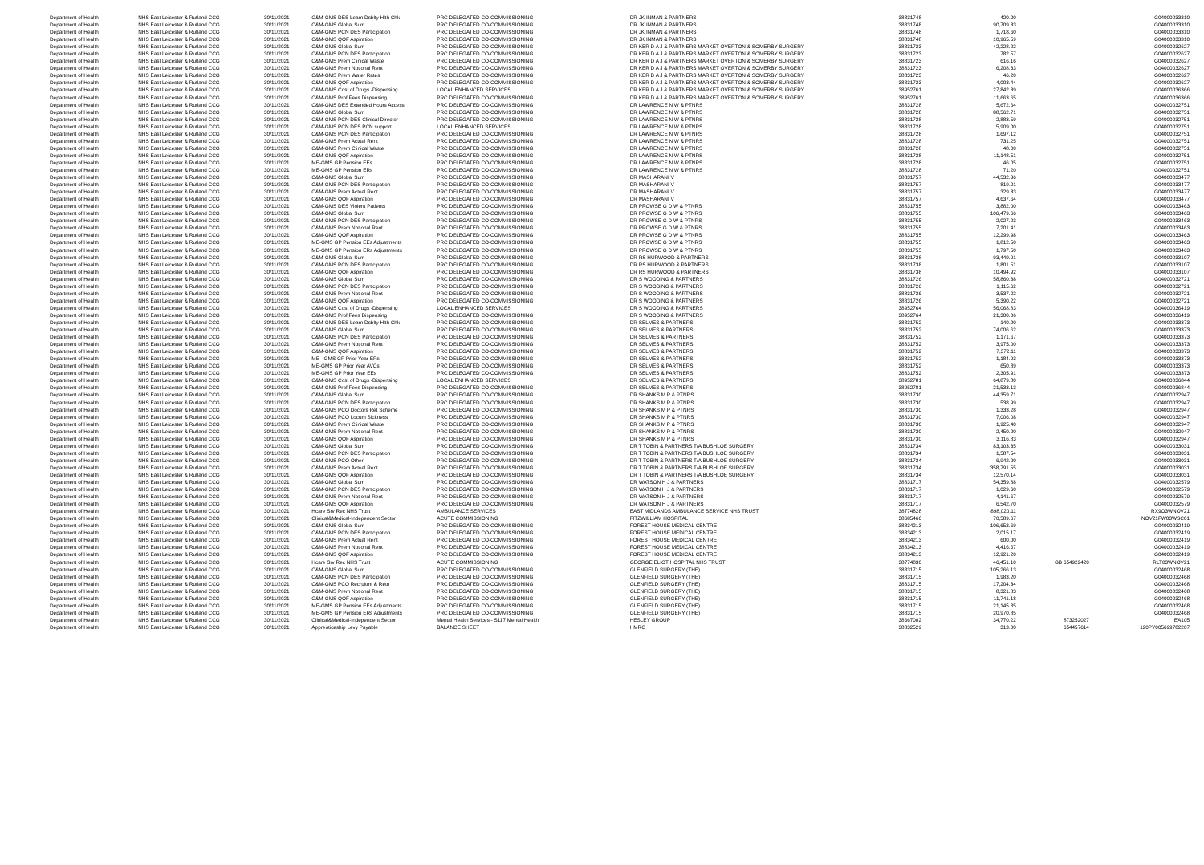| Department of Health | NHS East Leicester & Rutland CCG | 30/11/2021 | C&M-GMS DES Learn Dsblty Hlth Chk | PRC DELEGATED CO-COMMISSIONING | DR JK INMAN & PARTNERS | 38831748 | 420.00 | | G04000033310 |
| Department of Health | NHS East Leicester & Rutland CCG | 30/11/2021 | C&M-GMS Global Sum | PRC DELEGATED CO-COMMISSIONING | DR JK INMAN & PARTNERS | 38831748 | 90,709.33 | | G04000033310 |
| Department of Health | NHS East Leicester & Rutland CCG | 30/11/2021 | C&M-GMS PCN DES Participation | PRC DELEGATED CO-COMMISSIONING | DR JK INMAN & PARTNERS | 38831748 | 1,718.60 | | G04000033310 |
| Department of Health | NHS East Leicester & Rutland CCG | 30/11/2021 | C&M-GMS QOF Aspiration | PRC DELEGATED CO-COMMISSIONING | DR JK INMAN & PARTNERS | 38831748 | 10,965.59 | | G04000033310 |
| Department of Health | NHS East Leicester & Rutland CCG | 30/11/2021 | C&M-GMS Global Sum | PRC DELEGATED CO-COMMISSIONING | DR KER D A J & PARTNERS MARKET OVERTON & SOMERBY SURGERY | 38831723 | 42,228.02 | | G04000032627 |
| Department of Health | NHS East Leicester & Rutland CCG | 30/11/2021 | C&M-GMS PCN DES Participation | PRC DELEGATED CO-COMMISSIONING | DR KER D A J & PARTNERS MARKET OVERTON & SOMERBY SURGERY | 38831723 | 782.57 | | G04000032627 |
| Department of Health | NHS East Leicester & Rutland CCG | 30/11/2021 | C&M-GMS Prem Clinical Waste | PRC DELEGATED CO-COMMISSIONING | DR KER D A J & PARTNERS MARKET OVERTON & SOMERBY SURGERY | 38831723 | 616.16 | | G04000032627 |
| Department of Health | NHS East Leicester & Rutland CCG | 30/11/2021 | C&M-GMS Prem Notional Rent | PRC DELEGATED CO-COMMISSIONING | DR KER D A J & PARTNERS MARKET OVERTON & SOMERBY SURGERY | 38831723 | 6,208.33 | | G04000032627 |
| Department of Health | NHS East Leicester & Rutland CCG | 30/11/2021 | C&M-GMS Prem Water Rates | PRC DELEGATED CO-COMMISSIONING | DR KER D A J & PARTNERS MARKET OVERTON & SOMERBY SURGERY | 38831723 | 46.20 | | G04000032627 |
| Department of Health | NHS East Leicester & Rutland CCG | 30/11/2021 | C&M-GMS QOF Aspiration | PRC DELEGATED CO-COMMISSIONING | DR KER D A J & PARTNERS MARKET OVERTON & SOMERBY SURGERY | 38831723 | 4,003.44 | | G04000032627 |
| Department of Health | NHS East Leicester & Rutland CCG | 30/11/2021 | C&M-GMS Cost of Drugs -Dispensing | LOCAL ENHANCED SERVICES | DR KER D A J & PARTNERS MARKET OVERTON & SOMERBY SURGERY | 38952761 | 27,842.39 | | G04000036366 |
| Department of Health | NHS East Leicester & Rutland CCG | 30/11/2021 | C&M-GMS Prof Fees Dispensing | PRC DELEGATED CO-COMMISSIONING | DR KER D A J & PARTNERS MARKET OVERTON & SOMERBY SURGERY | 38952761 | 11,663.65 | | G04000036366 |
| Department of Health | NHS East Leicester & Rutland CCG | 30/11/2021 | C&M-GMS DES Extended Hours Access | PRC DELEGATED CO-COMMISSIONING | DR LAWRENCE N W & PTNRS | 38831728 | 5,672.64 | | G04000032751 |
| Department of Health | NHS East Leicester & Rutland CCG | 30/11/2021 | C&M-GMS Global Sum | PRC DELEGATED CO-COMMISSIONING | DR LAWRENCE N W & PTNRS | 38831728 | 88,562.71 | | G04000032751 |
| Department of Health | NHS East Leicester & Rutland CCG | 30/11/2021 | C&M-GMS PCN DES Clinical Director | PRC DELEGATED CO-COMMISSIONING | DR LAWRENCE N W & PTNRS | 38831728 | 2,883.59 | | G04000032751 |
| Department of Health | NHS East Leicester & Rutland CCG | 30/11/2021 | C&M-GMS PCN DES PCN support | LOCAL ENHANCED SERVICES | DR LAWRENCE N W & PTNRS | 38831728 | 5,909.00 | | G04000032751 |
| Department of Health | NHS East Leicester & Rutland CCG | 30/11/2021 | C&M-GMS PCN DES Participation | PRC DELEGATED CO-COMMISSIONING | DR LAWRENCE N W & PTNRS | 38831728 | 1,697.12 | | G04000032751 |
| Department of Health | NHS East Leicester & Rutland CCG | 30/11/2021 | C&M-GMS Prem Actual Rent | PRC DELEGATED CO-COMMISSIONING | DR LAWRENCE N W & PTNRS | 38831728 | 731.25 | | G04000032751 |
| Department of Health | NHS East Leicester & Rutland CCG | 30/11/2021 | C&M-GMS Prem Clinical Waste | PRC DELEGATED CO-COMMISSIONING | DR LAWRENCE N W & PTNRS | 38831728 | 48.00 | | G04000032751 |
| Department of Health | NHS East Leicester & Rutland CCG | 30/11/2021 | C&M-GMS QOF Aspiration | PRC DELEGATED CO-COMMISSIONING | DR LAWRENCE N W & PTNRS | 38831728 | 11,148.51 | | G04000032751 |
| Department of Health | NHS East Leicester & Rutland CCG | 30/11/2021 | ME-GMS GP Pension EEs | PRC DELEGATED CO-COMMISSIONING | DR LAWRENCE N W & PTNRS | 38831728 | 46.05 | | G04000032751 |
| Department of Health | NHS East Leicester & Rutland CCG | 30/11/2021 | ME-GMS GP Pension ERs | PRC DELEGATED CO-COMMISSIONING | DR LAWRENCE N W & PTNRS | 38831728 | 71.20 | | G04000032751 |
| Department of Health | NHS East Leicester & Rutland CCG | 30/11/2021 | C&M-GMS Global Sum | PRC DELEGATED CO-COMMISSIONING | DR MASHARANI V | 38831757 | 44,532.36 | | G04000033477 |
| Department of Health | NHS East Leicester & Rutland CCG | 30/11/2021 | C&M-GMS PCN DES Participation | PRC DELEGATED CO-COMMISSIONING | DR MASHARANI V | 38831757 | 819.21 | | G04000033477 |
| Department of Health | NHS East Leicester & Rutland CCG | 30/11/2021 | C&M-GMS Prem Actual Rent | PRC DELEGATED CO-COMMISSIONING | DR MASHARANI V | 38831757 | 329.33 | | G04000033477 |
| Department of Health | NHS East Leicester & Rutland CCG | 30/11/2021 | C&M-GMS QOF Aspiration | PRC DELEGATED CO-COMMISSIONING | DR MASHARANI V | 38831757 | 4,637.64 | | G04000033477 |
| Department of Health | NHS East Leicester & Rutland CCG | 30/11/2021 | C&M-GMS DES Violent Patients | PRC DELEGATED CO-COMMISSIONING | DR PROWSE G D W & PTNRS | 38831755 | 3,882.00 | | G04000033463 |
| Department of Health | NHS East Leicester & Rutland CCG | 30/11/2021 | C&M-GMS Global Sum | PRC DELEGATED CO-COMMISSIONING | DR PROWSE G D W & PTNRS | 38831755 | 106,479.66 | | G04000033463 |
| Department of Health | NHS East Leicester & Rutland CCG | 30/11/2021 | C&M-GMS PCN DES Participation | PRC DELEGATED CO-COMMISSIONING | DR PROWSE G D W & PTNRS | 38831755 | 2,027.03 | | G04000033463 |
| Department of Health | NHS East Leicester & Rutland CCG | 30/11/2021 | C&M-GMS Prem Notional Rent | PRC DELEGATED CO-COMMISSIONING | DR PROWSE G D W & PTNRS | 38831755 | 7,201.41 | | G04000033463 |
| Department of Health | NHS East Leicester & Rutland CCG | 30/11/2021 | C&M-GMS QOF Aspiration | PRC DELEGATED CO-COMMISSIONING | DR PROWSE G D W & PTNRS | 38831755 | 12,299.98 | | G04000033463 |
| Department of Health | NHS East Leicester & Rutland CCG | 30/11/2021 | ME-GMS GP Pension EEs Adjustments | PRC DELEGATED CO-COMMISSIONING | DR PROWSE G D W & PTNRS | 38831755 | 1,812.50 | | G04000033463 |
| Department of Health | NHS East Leicester & Rutland CCG | 30/11/2021 | ME-GMS GP Pension ERs Adjustments | PRC DELEGATED CO-COMMISSIONING | DR PROWSE G D W & PTNRS | 38831755 | 1,797.50 | | G04000033463 |
| Department of Health | NHS East Leicester & Rutland CCG | 30/11/2021 | C&M-GMS Global Sum | PRC DELEGATED CO-COMMISSIONING | DR RS HURWOOD & PARTNERS | 38831738 | 93,449.91 | | G04000033107 |
| Department of Health | NHS East Leicester & Rutland CCG | 30/11/2021 | C&M-GMS PCN DES Participation | PRC DELEGATED CO-COMMISSIONING | DR RS HURWOOD & PARTNERS | 38831738 | 1,801.51 | | G04000033107 |
| Department of Health | NHS East Leicester & Rutland CCG | 30/11/2021 | C&M-GMS QOF Aspiration | PRC DELEGATED CO-COMMISSIONING | DR RS HURWOOD & PARTNERS | 38831738 | 10,494.92 | | G04000033107 |
| Department of Health | NHS East Leicester & Rutland CCG | 30/11/2021 | C&M-GMS Global Sum | PRC DELEGATED CO-COMMISSIONING | DR S WOODING & PARTNERS | 38831726 | 58,860.38 | | G04000032721 |
| Department of Health | NHS East Leicester & Rutland CCG | 30/11/2021 | C&M-GMS PCN DES Participation | PRC DELEGATED CO-COMMISSIONING | DR S WOODING & PARTNERS | 38831726 | 1,115.62 | | G04000032721 |
| Department of Health | NHS East Leicester & Rutland CCG | 30/11/2021 | C&M-GMS Prem Notional Rent | PRC DELEGATED CO-COMMISSIONING | DR S WOODING & PARTNERS | 38831726 | 3,537.22 | | G04000032721 |
| Department of Health | NHS East Leicester & Rutland CCG | 30/11/2021 | C&M-GMS QOF Aspiration | PRC DELEGATED CO-COMMISSIONING | DR S WOODING & PARTNERS | 38831726 | 5,390.22 | | G04000032721 |
| Department of Health | NHS East Leicester & Rutland CCG | 30/11/2021 | C&M-GMS Cost of Drugs -Dispensing | LOCAL ENHANCED SERVICES | DR S WOODING & PARTNERS | 38952764 | 56,068.83 | | G04000036419 |
| Department of Health | NHS East Leicester & Rutland CCG | 30/11/2021 | C&M-GMS Prof Fees Dispensing | PRC DELEGATED CO-COMMISSIONING | DR S WOODING & PARTNERS | 38952764 | 21,300.06 | | G04000036419 |
| Department of Health | NHS East Leicester & Rutland CCG | 30/11/2021 | C&M-GMS DES Learn Dsblty Hlth Chk | PRC DELEGATED CO-COMMISSIONING | DR SELMES & PARTNERS | 38831752 | 140.00 | | G04000033373 |
| Department of Health | NHS East Leicester & Rutland CCG | 30/11/2021 | C&M-GMS Global Sum | PRC DELEGATED CO-COMMISSIONING | DR SELMES & PARTNERS | 38831752 | 74,006.62 | | G04000033373 |
| Department of Health | NHS East Leicester & Rutland CCG | 30/11/2021 | C&M-GMS PCN DES Participation | PRC DELEGATED CO-COMMISSIONING | DR SELMES & PARTNERS | 38831752 | 1,171.67 | | G04000033373 |
| Department of Health | NHS East Leicester & Rutland CCG | 30/11/2021 | C&M-GMS Prem Notional Rent | PRC DELEGATED CO-COMMISSIONING | DR SELMES & PARTNERS | 38831752 | 3,975.00 | | G04000033373 |
| Department of Health | NHS East Leicester & Rutland CCG | 30/11/2021 | C&M-GMS QOF Aspiration | PRC DELEGATED CO-COMMISSIONING | DR SELMES & PARTNERS | 38831752 | 7,372.11 | | G04000033373 |
| Department of Health | NHS East Leicester & Rutland CCG | 30/11/2021 | ME - GMS GP Prior Year ERs | PRC DELEGATED CO-COMMISSIONING | DR SELMES & PARTNERS | 38831752 | 1,184.93 | | G04000033373 |
| Department of Health | NHS East Leicester & Rutland CCG | 30/11/2021 | ME-GMS GP Prior Year AVCs | PRC DELEGATED CO-COMMISSIONING | DR SELMES & PARTNERS | 38831752 | 650.89 | | G04000033373 |
| Department of Health | NHS East Leicester & Rutland CCG | 30/11/2021 | ME-GMS GP Prior Year EEs | PRC DELEGATED CO-COMMISSIONING | DR SELMES & PARTNERS | 38831752 | 2,305.91 | | G04000033373 |
| Department of Health | NHS East Leicester & Rutland CCG | 30/11/2021 | C&M-GMS Cost of Drugs -Dispensing | LOCAL ENHANCED SERVICES | DR SELMES & PARTNERS | 38952781 | 64,879.80 | | G04000036844 |
| Department of Health | NHS East Leicester & Rutland CCG | 30/11/2021 | C&M-GMS Prof Fees Dispensing | PRC DELEGATED CO-COMMISSIONING | DR SELMES & PARTNERS | 38952781 | 21,533.13 | | G04000036844 |
| Department of Health | NHS East Leicester & Rutland CCG | 30/11/2021 | C&M-GMS Global Sum | PRC DELEGATED CO-COMMISSIONING | DR SHANKS M P & PTNRS | 38831730 | 44,359.71 | | G04000032947 |
| Department of Health | NHS East Leicester & Rutland CCG | 30/11/2021 | C&M-GMS PCN DES Participation | PRC DELEGATED CO-COMMISSIONING | DR SHANKS M P & PTNRS | 38831730 | 538.99 | | G04000032947 |
| Department of Health | NHS East Leicester & Rutland CCG | 30/11/2021 | C&M-GMS PCO Doctors Ret Scheme | PRC DELEGATED CO-COMMISSIONING | DR SHANKS M P & PTNRS | 38831730 | 1,333.28 | | G04000032947 |
| Department of Health | NHS East Leicester & Rutland CCG | 30/11/2021 | C&M-GMS PCO Locum Sickness | PRC DELEGATED CO-COMMISSIONING | DR SHANKS M P & PTNRS | 38831730 | 7,006.08 | | G04000032947 |
| Department of Health | NHS East Leicester & Rutland CCG | 30/11/2021 | C&M-GMS Prem Clinical Waste | PRC DELEGATED CO-COMMISSIONING | DR SHANKS M P & PTNRS | 38831730 | 1,925.40 | | G04000032947 |
| Department of Health | NHS East Leicester & Rutland CCG | 30/11/2021 | C&M-GMS Prem Notional Rent | PRC DELEGATED CO-COMMISSIONING | DR SHANKS M P & PTNRS | 38831730 | 2,450.00 | | G04000032947 |
| Department of Health | NHS East Leicester & Rutland CCG | 30/11/2021 | C&M-GMS QOF Aspiration | PRC DELEGATED CO-COMMISSIONING | DR SHANKS M P & PTNRS | 38831730 | 3,116.83 | | G04000032947 |
| Department of Health | NHS East Leicester & Rutland CCG | 30/11/2021 | C&M-GMS Global Sum | PRC DELEGATED CO-COMMISSIONING | DR T TOBIN & PARTNERS T/A BUSHLOE SURGERY | 38831734 | 83,103.35 | | G04000033031 |
| Department of Health | NHS East Leicester & Rutland CCG | 30/11/2021 | C&M-GMS PCN DES Participation | PRC DELEGATED CO-COMMISSIONING | DR T TOBIN & PARTNERS T/A BUSHLOE SURGERY | 38831734 | 1,587.54 | | G04000033031 |
| Department of Health | NHS East Leicester & Rutland CCG | 30/11/2021 | C&M-GMS PCO Other | PRC DELEGATED CO-COMMISSIONING | DR T TOBIN & PARTNERS T/A BUSHLOE SURGERY | 38831734 | 6,942.00 | | G04000033031 |
| Department of Health | NHS East Leicester & Rutland CCG | 30/11/2021 | C&M-GMS Prem Actual Rent | PRC DELEGATED CO-COMMISSIONING | DR T TOBIN & PARTNERS T/A BUSHLOE SURGERY | 38831734 | 358,791.55 | | G04000033031 |
| Department of Health | NHS East Leicester & Rutland CCG | 30/11/2021 | C&M-GMS QOF Aspiration | PRC DELEGATED CO-COMMISSIONING | DR T TOBIN & PARTNERS T/A BUSHLOE SURGERY | 38831734 | 12,570.14 | | G04000033031 |
| Department of Health | NHS East Leicester & Rutland CCG | 30/11/2021 | C&M-GMS Global Sum | PRC DELEGATED CO-COMMISSIONING | DR WATSON H J & PARTNERS | 38831717 | 54,359.88 | | G04000032579 |
| Department of Health | NHS East Leicester & Rutland CCG | 30/11/2021 | C&M-GMS PCN DES Participation | PRC DELEGATED CO-COMMISSIONING | DR WATSON H J & PARTNERS | 38831717 | 1,029.60 | | G04000032579 |
| Department of Health | NHS East Leicester & Rutland CCG | 30/11/2021 | C&M-GMS Prem Notional Rent | PRC DELEGATED CO-COMMISSIONING | DR WATSON H J & PARTNERS | 38831717 | 4,141.67 | | G04000032579 |
| Department of Health | NHS East Leicester & Rutland CCG | 30/11/2021 | C&M-GMS QOF Aspiration | PRC DELEGATED CO-COMMISSIONING | DR WATSON H J & PARTNERS | 38831717 | 6,542.70 | | G04000032579 |
| Department of Health | NHS East Leicester & Rutland CCG | 30/11/2021 | Hcare Srv Rec NHS Trust | AMBULANCE SERVICES | EAST MIDLANDS AMBULANCE SERVICE NHS TRUST | 38774828 | 898,020.11 | | RX9O3WNOV21 |
| Department of Health | NHS East Leicester & Rutland CCG | 30/11/2021 | Clinical&Medical-Independent Sector | ACUTE COMMISSIONING | FITZWILLIAM HOSPITAL | 38685466 | 70,589.67 | | NOV21FW03WSC01 |
| Department of Health | NHS East Leicester & Rutland CCG | 30/11/2021 | C&M-GMS Global Sum | PRC DELEGATED CO-COMMISSIONING | FOREST HOUSE MEDICAL CENTRE | 38834213 | 106,653.69 | | G04000032419 |
| Department of Health | NHS East Leicester & Rutland CCG | 30/11/2021 | C&M-GMS PCN DES Participation | PRC DELEGATED CO-COMMISSIONING | FOREST HOUSE MEDICAL CENTRE | 38834213 | 2,015.17 | | G04000032419 |
| Department of Health | NHS East Leicester & Rutland CCG | 30/11/2021 | C&M-GMS Prem Actual Rent | PRC DELEGATED CO-COMMISSIONING | FOREST HOUSE MEDICAL CENTRE | 38834213 | 600.00 | | G04000032419 |
| Department of Health | NHS East Leicester & Rutland CCG | 30/11/2021 | C&M-GMS Prem Notional Rent | PRC DELEGATED CO-COMMISSIONING | FOREST HOUSE MEDICAL CENTRE | 38834213 | 4,416.67 | | G04000032419 |
| Department of Health | NHS East Leicester & Rutland CCG | 30/11/2021 | C&M-GMS QOF Aspiration | PRC DELEGATED CO-COMMISSIONING | FOREST HOUSE MEDICAL CENTRE | 38834213 | 12,921.20 | | G04000032419 |
| Department of Health | NHS East Leicester & Rutland CCG | 30/11/2021 | Hcare Srv Rec NHS Trust | ACUTE COMMISSIONING | GEORGE ELIOT HOSPITAL NHS TRUST | 38774830 | 46,451.10 | GB 654922420 | RLT03WNOV21 |
| Department of Health | NHS East Leicester & Rutland CCG | 30/11/2021 | C&M-GMS Global Sum | PRC DELEGATED CO-COMMISSIONING | GLENFIELD SURGERY (THE) | 38831715 | 105,266.13 | | G04000032468 |
| Department of Health | NHS East Leicester & Rutland CCG | 30/11/2021 | C&M-GMS PCN DES Participation | PRC DELEGATED CO-COMMISSIONING | GLENFIELD SURGERY (THE) | 38831715 | 1,983.20 | | G04000032468 |
| Department of Health | NHS East Leicester & Rutland CCG | 30/11/2021 | C&M-GMS PCO Recruitmt & Retn | PRC DELEGATED CO-COMMISSIONING | GLENFIELD SURGERY (THE) | 38831715 | 17,204.34 | | G04000032468 |
| Department of Health | NHS East Leicester & Rutland CCG | 30/11/2021 | C&M-GMS Prem Notional Rent | PRC DELEGATED CO-COMMISSIONING | GLENFIELD SURGERY (THE) | 38831715 | 8,321.83 | | G04000032468 |
| Department of Health | NHS East Leicester & Rutland CCG | 30/11/2021 | C&M-GMS QOF Aspiration | PRC DELEGATED CO-COMMISSIONING | GLENFIELD SURGERY (THE) | 38831715 | 11,741.18 | | G04000032468 |
| Department of Health | NHS East Leicester & Rutland CCG | 30/11/2021 | ME-GMS GP Pension EEs Adjustments | PRC DELEGATED CO-COMMISSIONING | GLENFIELD SURGERY (THE) | 38831715 | 21,145.85 | | G04000032468 |
| Department of Health | NHS East Leicester & Rutland CCG | 30/11/2021 | ME-GMS GP Pension ERs Adjustments | PRC DELEGATED CO-COMMISSIONING | GLENFIELD SURGERY (THE) | 38831715 | 20,970.85 | | G04000032468 |
| Department of Health | NHS East Leicester & Rutland CCG | 30/11/2021 | Clinical&Medical-Independent Sector | Mental Health Services - S117 Mental Health | HESLEY GROUP | 38667002 | 34,770.22 | 873252027 | EA105 |
| Department of Health | NHS East Leicester & Rutland CCG | 30/11/2021 | Apprenticeship Levy Payable | BALANCE SHEET | HMRC | 38832529 | 313.00 | 654457614 | 120PY005699782207 |